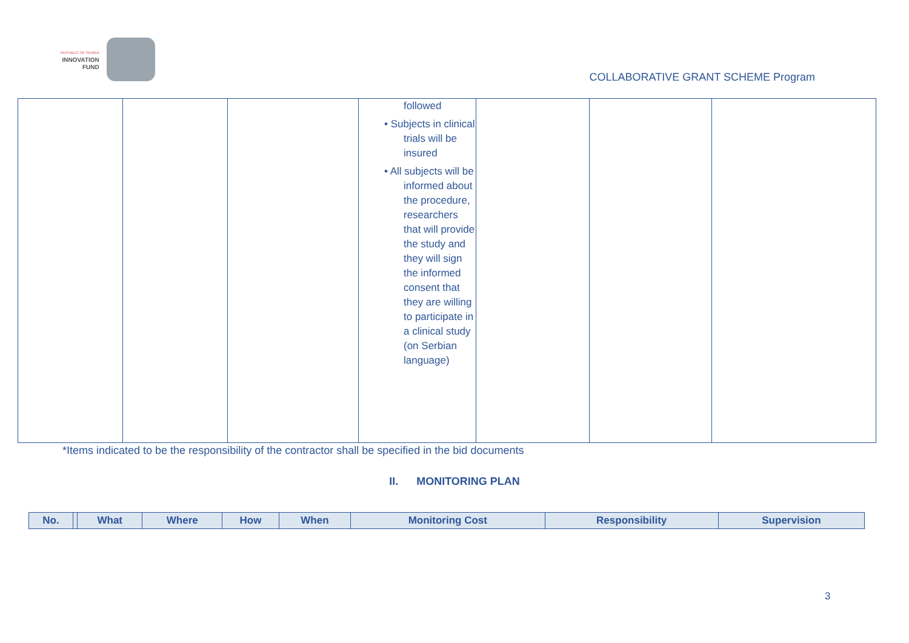REPUBLIC OF SERBIA
INNOVATION
FUND
COLLABORATIVE GRANT SCHEME Program
| | | | followed • Subjects in clinical trials will be insured • All subjects will be informed about the procedure, researchers that will provide the study and they will sign the informed consent that they are willing to participate in a clinical study (on Serbian language) | | | |
*Items indicated to be the responsibility of the contractor shall be specified in the bid documents
II. MONITORING PLAN
| No. | | What | Where | How | When | Monitoring Cost | Responsibility | Supervision |
| --- | --- | --- | --- | --- | --- | --- | --- | --- |
3